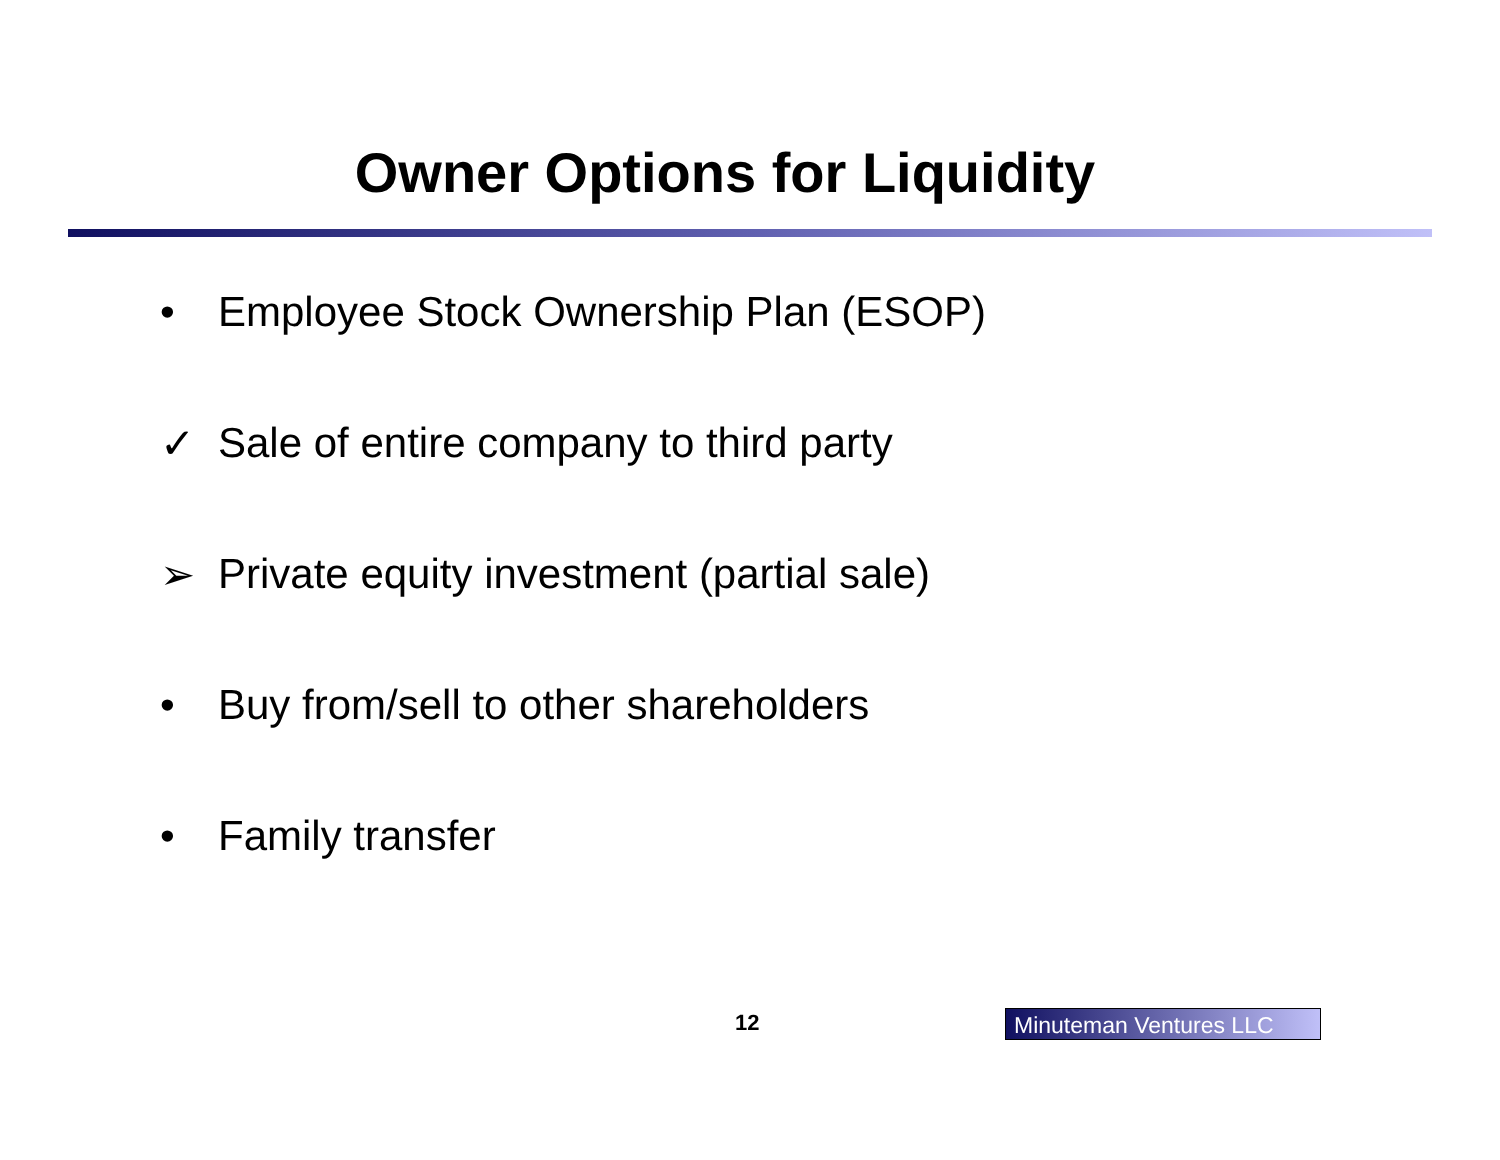Owner Options for Liquidity
• Employee Stock Ownership Plan (ESOP)
✓ Sale of entire company to third party
➢ Private equity investment (partial sale)
• Buy from/sell to other shareholders
• Family transfer
12 Minuteman Ventures LLC